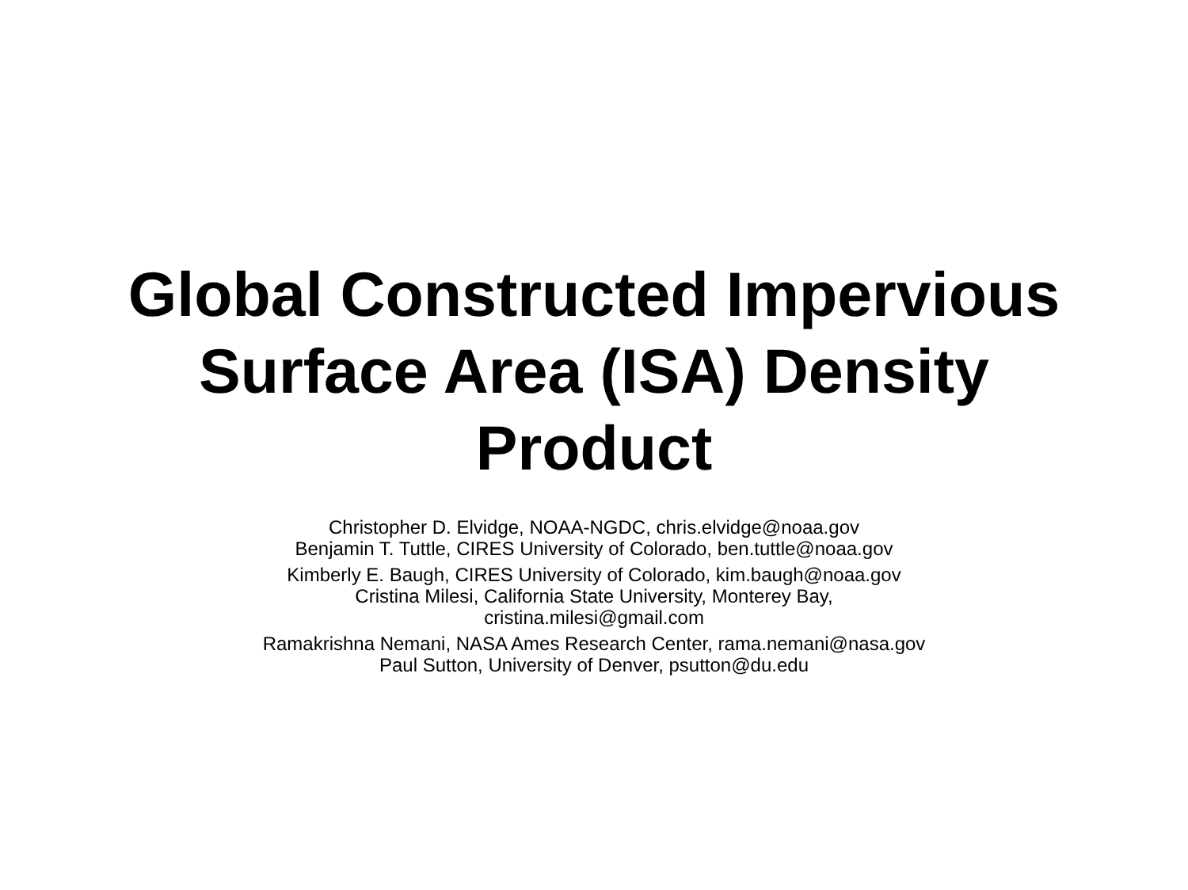Global Constructed Impervious
Surface Area (ISA) Density
Product
Christopher D. Elvidge, NOAA-NGDC, chris.elvidge@noaa.gov
Benjamin T. Tuttle, CIRES University of Colorado, ben.tuttle@noaa.gov
Kimberly E. Baugh, CIRES University of Colorado, kim.baugh@noaa.gov
Cristina Milesi, California State University, Monterey Bay,
cristina.milesi@gmail.com
Ramakrishna Nemani, NASA Ames Research Center, rama.nemani@nasa.gov
Paul Sutton, University of Denver, psutton@du.edu